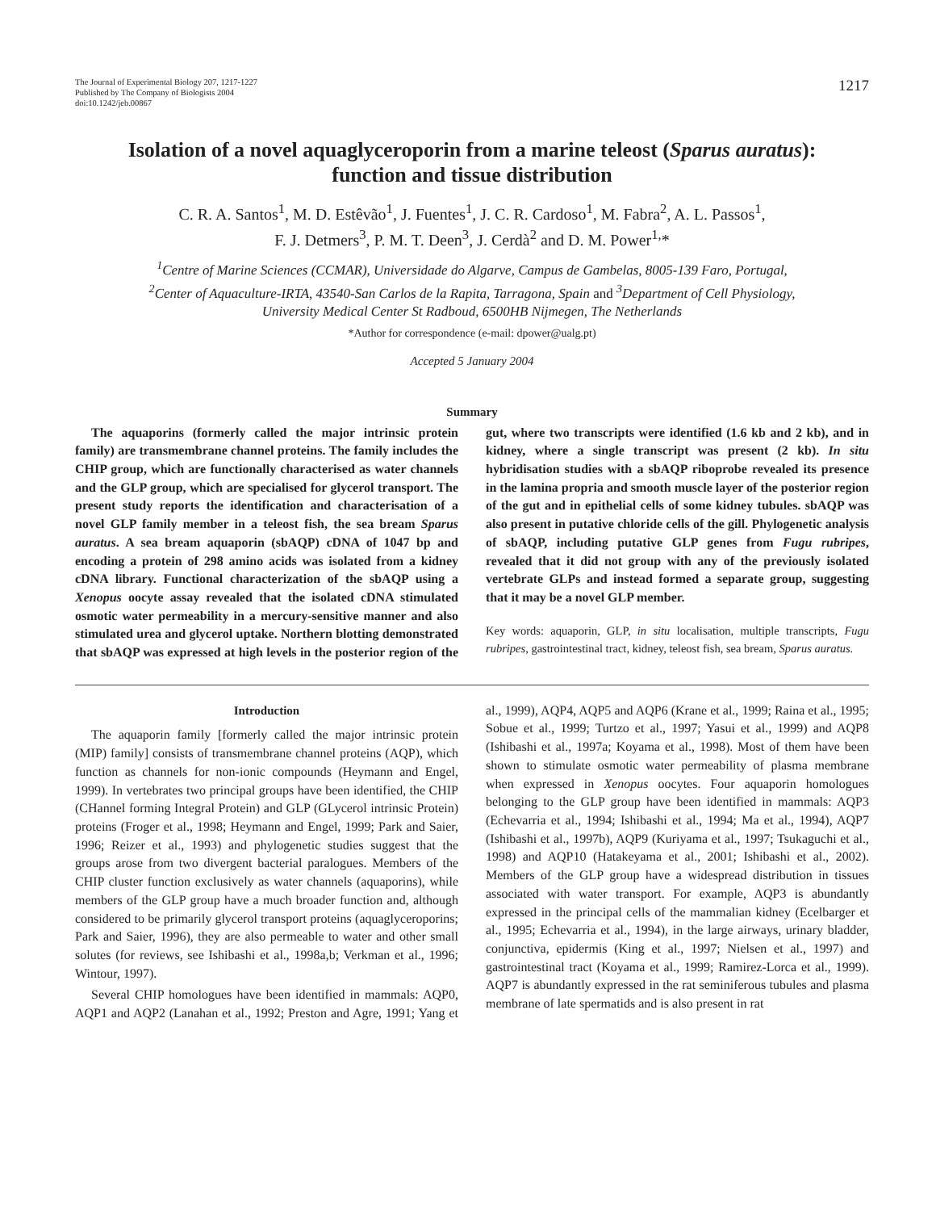The Journal of Experimental Biology 207, 1217-1227
Published by The Company of Biologists 2004
doi:10.1242/jeb.00867
1217
Isolation of a novel aquaglyceroporin from a marine teleost (Sparus auratus):
function and tissue distribution
C. R. A. Santos<sup>1</sup>, M. D. Estêvão<sup>1</sup>, J. Fuentes<sup>1</sup>, J. C. R. Cardoso<sup>1</sup>, M. Fabra<sup>2</sup>, A. L. Passos<sup>1</sup>,
F. J. Detmers<sup>3</sup>, P. M. T. Deen<sup>3</sup>, J. Cerdà<sup>2</sup> and D. M. Power<sup>1,</sup>*
<sup>1</sup> Centre of Marine Sciences (CCMAR), Universidade do Algarve, Campus de Gambelas, 8005-139 Faro, Portugal,
<sup>2</sup> Center of Aquaculture-IRTA, 43540-San Carlos de la Rapita, Tarragona, Spain and <sup>3</sup>Department of Cell Physiology,
University Medical Center St Radboud, 6500HB Nijmegen, The Netherlands
*Author for correspondence (e-mail: dpower@ualg.pt)
Accepted 5 January 2004
Summary
The aquaporins (formerly called the major intrinsic protein family) are transmembrane channel proteins. The family includes the CHIP group, which are functionally characterised as water channels and the GLP group, which are specialised for glycerol transport. The present study reports the identification and characterisation of a novel GLP family member in a teleost fish, the sea bream Sparus auratus. A sea bream aquaporin (sbAQP) cDNA of 1047 bp and encoding a protein of 298 amino acids was isolated from a kidney cDNA library. Functional characterization of the sbAQP using a Xenopus oocyte assay revealed that the isolated cDNA stimulated osmotic water permeability in a mercury-sensitive manner and also stimulated urea and glycerol uptake. Northern blotting demonstrated that sbAQP was expressed at high levels in the posterior region of the gut, where two transcripts were identified (1.6 kb and 2 kb), and in kidney, where a single transcript was present (2 kb). In situ hybridisation studies with a sbAQP riboprobe revealed its presence in the lamina propria and smooth muscle layer of the posterior region of the gut and in epithelial cells of some kidney tubules. sbAQP was also present in putative chloride cells of the gill. Phylogenetic analysis of sbAQP, including putative GLP genes from Fugu rubripes, revealed that it did not group with any of the previously isolated vertebrate GLPs and instead formed a separate group, suggesting that it may be a novel GLP member.
Key words: aquaporin, GLP, in situ localisation, multiple transcripts, Fugu rubripes, gastrointestinal tract, kidney, teleost fish, sea bream, Sparus auratus.
Introduction
The aquaporin family [formerly called the major intrinsic protein (MIP) family] consists of transmembrane channel proteins (AQP), which function as channels for non-ionic compounds (Heymann and Engel, 1999). In vertebrates two principal groups have been identified, the CHIP (CHannel forming Integral Protein) and GLP (GLycerol intrinsic Protein) proteins (Froger et al., 1998; Heymann and Engel, 1999; Park and Saier, 1996; Reizer et al., 1993) and phylogenetic studies suggest that the groups arose from two divergent bacterial paralogues. Members of the CHIP cluster function exclusively as water channels (aquaporins), while members of the GLP group have a much broader function and, although considered to be primarily glycerol transport proteins (aquaglyceroporins; Park and Saier, 1996), they are also permeable to water and other small solutes (for reviews, see Ishibashi et al., 1998a,b; Verkman et al., 1996; Wintour, 1997).
Several CHIP homologues have been identified in mammals: AQP0, AQP1 and AQP2 (Lanahan et al., 1992; Preston and Agre, 1991; Yang et al., 1999), AQP4, AQP5 and AQP6 (Krane et al., 1999; Raina et al., 1995; Sobue et al., 1999; Turtzo et al., 1997; Yasui et al., 1999) and AQP8 (Ishibashi et al., 1997a; Koyama et al., 1998). Most of them have been shown to stimulate osmotic water permeability of plasma membrane when expressed in Xenopus oocytes. Four aquaporin homologues belonging to the GLP group have been identified in mammals: AQP3 (Echevarria et al., 1994; Ishibashi et al., 1994; Ma et al., 1994), AQP7 (Ishibashi et al., 1997b), AQP9 (Kuriyama et al., 1997; Tsukaguchi et al., 1998) and AQP10 (Hatakeyama et al., 2001; Ishibashi et al., 2002). Members of the GLP group have a widespread distribution in tissues associated with water transport. For example, AQP3 is abundantly expressed in the principal cells of the mammalian kidney (Ecelbarger et al., 1995; Echevarria et al., 1994), in the large airways, urinary bladder, conjunctiva, epidermis (King et al., 1997; Nielsen et al., 1997) and gastrointestinal tract (Koyama et al., 1999; Ramirez-Lorca et al., 1999). AQP7 is abundantly expressed in the rat seminiferous tubules and plasma membrane of late spermatids and is also present in rat